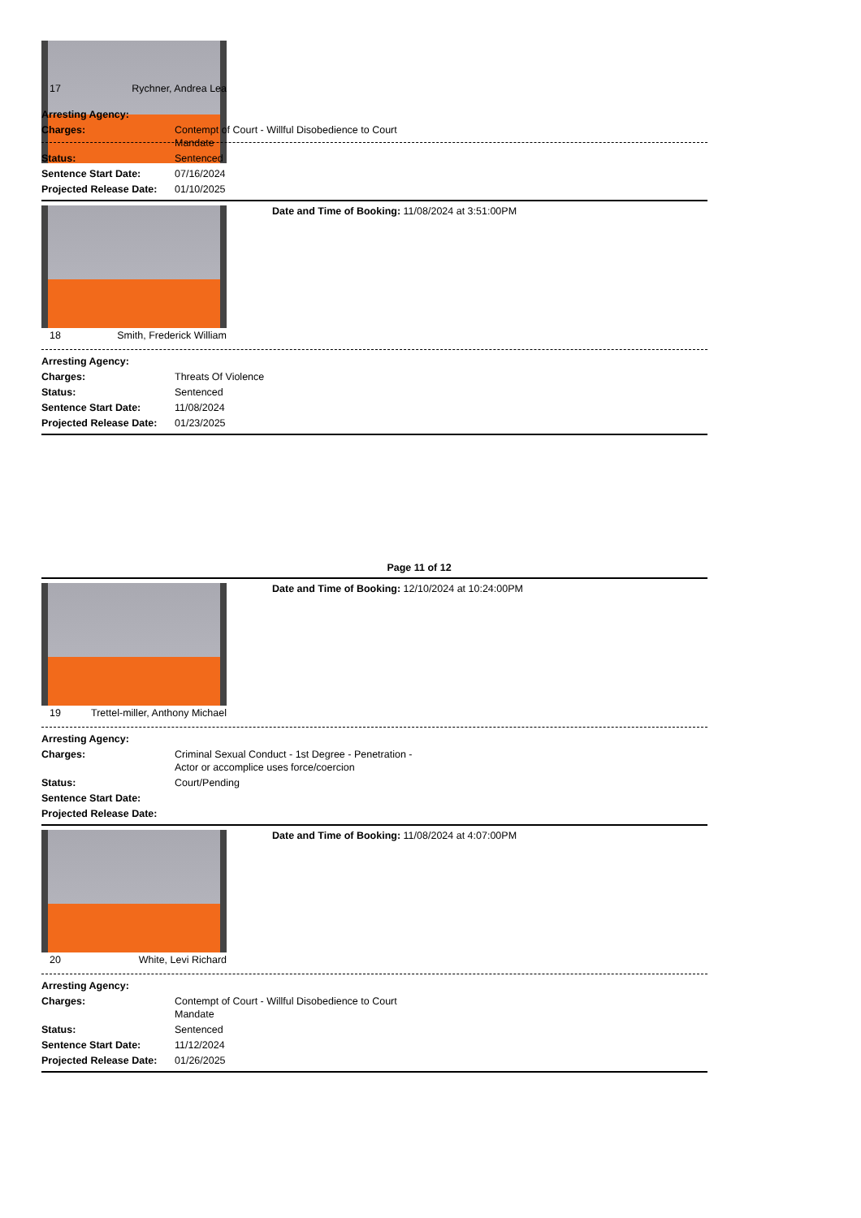17 Rychner, Andrea Lea
Arresting Agency:
Charges: Contempt of Court - Willful Disobedience to Court
Mandate
Status: Sentenced
Sentence Start Date: 07/16/2024
Projected Release Date: 01/10/2025
Date and Time of Booking: 11/08/2024 at 3:51:00PM
18 Smith, Frederick William
Arresting Agency:
Charges: Threats Of Violence
Status: Sentenced
Sentence Start Date: 11/08/2024
Projected Release Date: 01/23/2025
Page 11 of 12
Date and Time of Booking: 12/10/2024 at 10:24:00PM
19 Trettel-miller, Anthony Michael
Arresting Agency:
Charges: Criminal Sexual Conduct - 1st Degree - Penetration -
Actor or accomplice uses force/coercion
Status: Court/Pending
Sentence Start Date:
Projected Release Date:
Date and Time of Booking: 11/08/2024 at 4:07:00PM
20 White, Levi Richard
Arresting Agency:
Charges: Contempt of Court - Willful Disobedience to Court
Mandate
Status: Sentenced
Sentence Start Date: 11/12/2024
Projected Release Date: 01/26/2025